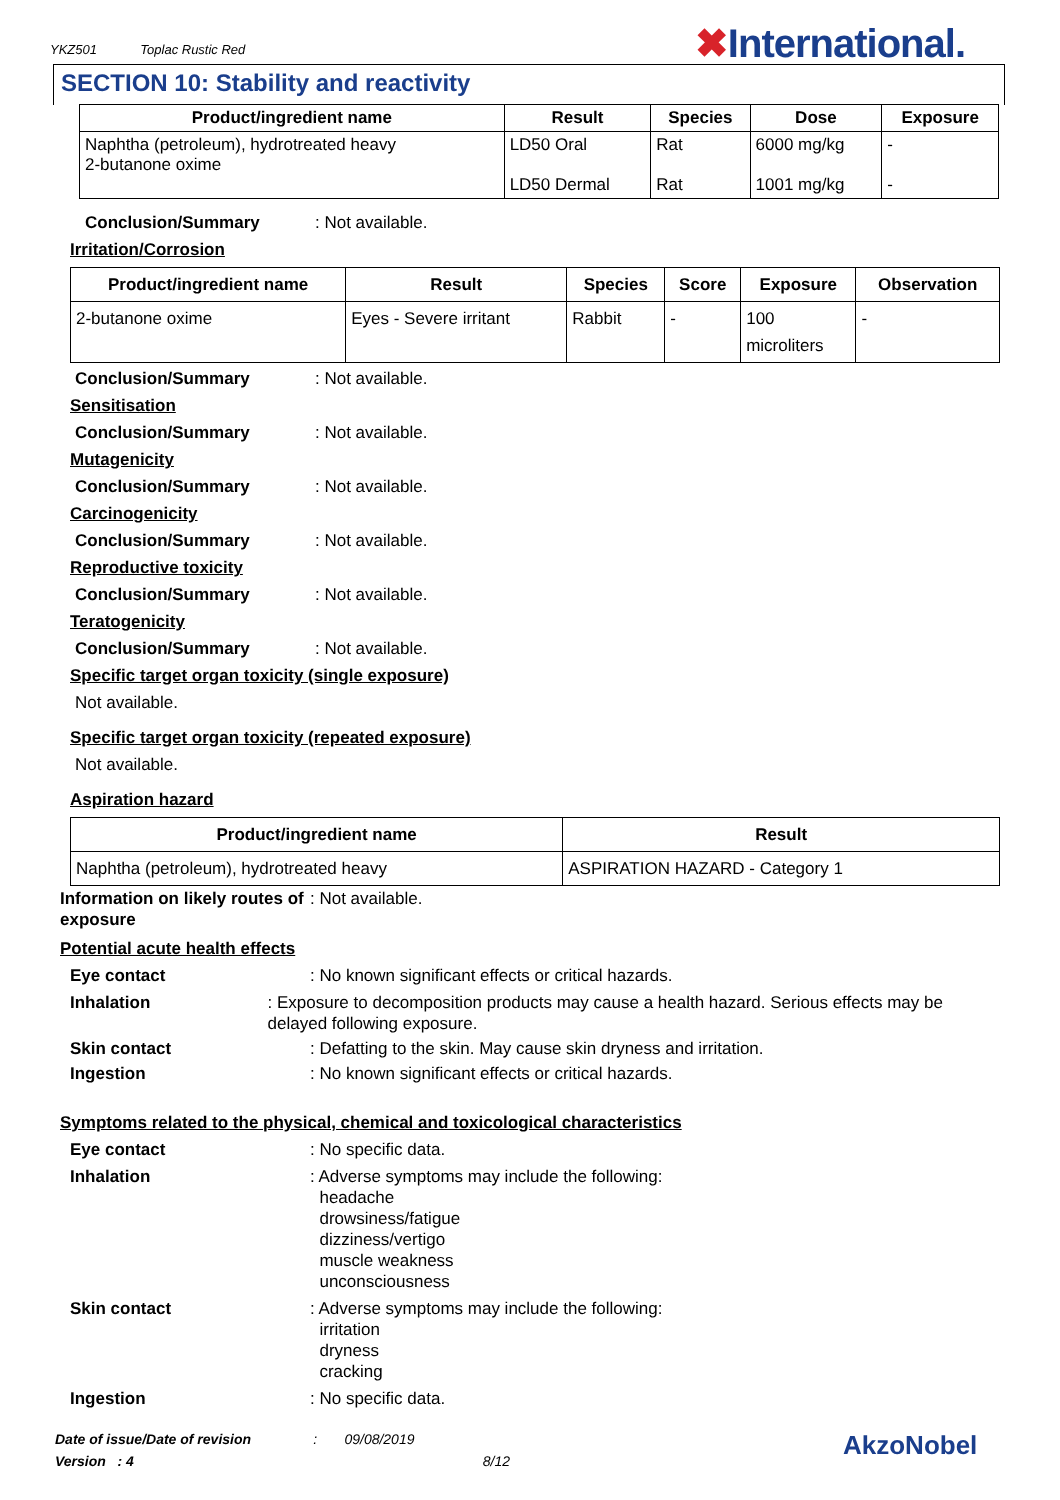YKZ501 Toplac Rustic Red
✖International.
SECTION 10: Stability and reactivity
| Product/ingredient name | Result | Species | Dose | Exposure |
| --- | --- | --- | --- | --- |
| Naphtha (petroleum), hydrotreated heavy 2-butanone oxime | LD50 Oral LD50 Dermal | Rat Rat | 6000 mg/kg 1001 mg/kg | - - |
Conclusion/Summary: Not available.
Irritation/Corrosion
| Product/ingredient name | Result | Species | Score | Exposure | Observation |
| --- | --- | --- | --- | --- | --- |
| 2-butanone oxime | Eyes - Severe irritant | Rabbit | - | 100 microliters | - |
Conclusion/Summary: Not available.
Sensitisation
Conclusion/Summary: Not available.
Mutagenicity
Conclusion/Summary: Not available.
Carcinogenicity
Conclusion/Summary: Not available.
Reproductive toxicity
Conclusion/Summary: Not available.
Teratogenicity
Conclusion/Summary: Not available.
Specific target organ toxicity (single exposure)
Not available.
Specific target organ toxicity (repeated exposure)
Not available.
Aspiration hazard
| Product/ingredient name | Result |
| --- | --- |
| Naphtha (petroleum), hydrotreated heavy | ASPIRATION HAZARD - Category 1 |
Information on likely routes of exposure: Not available.
Potential acute health effects
Eye contact: No known significant effects or critical hazards.
Inhalation: Exposure to decomposition products may cause a health hazard. Serious effects may be delayed following exposure.
Skin contact: Defatting to the skin. May cause skin dryness and irritation.
Ingestion: No known significant effects or critical hazards.
Symptoms related to the physical, chemical and toxicological characteristics
Eye contact: No specific data.
Inhalation: Adverse symptoms may include the following:
headache
drowsiness/fatigue
dizziness/vertigo
muscle weakness
unconsciousness
Skin contact: Adverse symptoms may include the following:
irritation
dryness
cracking
Ingestion: No specific data.
Date of issue/Date of revision : 09/08/2019
Version : 4 8/12
AkzoNobel